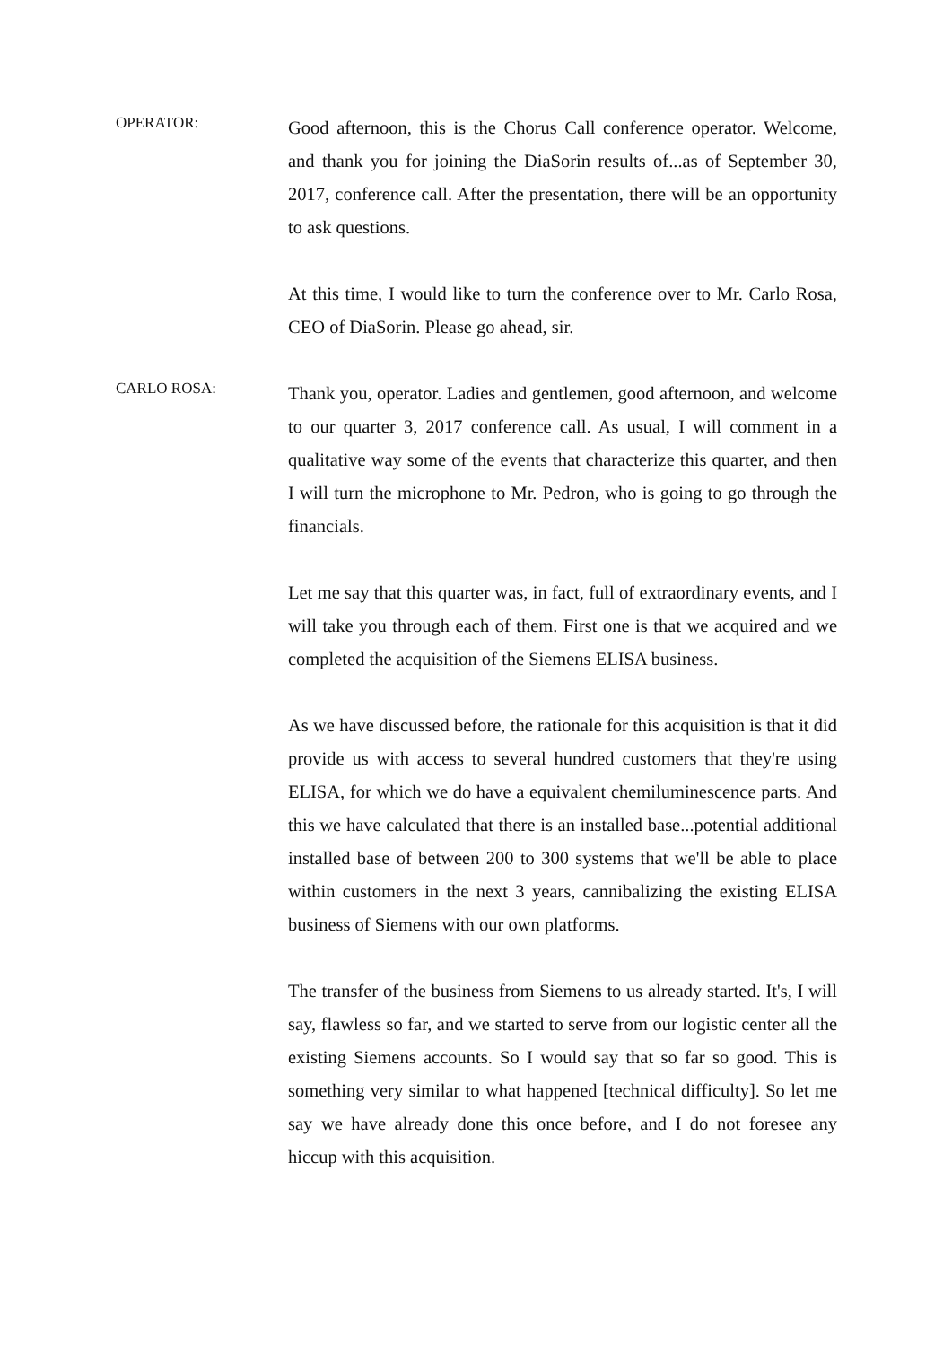OPERATOR:
Good afternoon, this is the Chorus Call conference operator. Welcome, and thank you for joining the DiaSorin results of...as of September 30, 2017, conference call. After the presentation, there will be an opportunity to ask questions.
At this time, I would like to turn the conference over to Mr. Carlo Rosa, CEO of DiaSorin. Please go ahead, sir.
CARLO ROSA:
Thank you, operator. Ladies and gentlemen, good afternoon, and welcome to our quarter 3, 2017 conference call. As usual, I will comment in a qualitative way some of the events that characterize this quarter, and then I will turn the microphone to Mr. Pedron, who is going to go through the financials.
Let me say that this quarter was, in fact, full of extraordinary events, and I will take you through each of them. First one is that we acquired and we completed the acquisition of the Siemens ELISA business.
As we have discussed before, the rationale for this acquisition is that it did provide us with access to several hundred customers that they're using ELISA, for which we do have a equivalent chemiluminescence parts. And this we have calculated that there is an installed base...potential additional installed base of between 200 to 300 systems that we'll be able to place within customers in the next 3 years, cannibalizing the existing ELISA business of Siemens with our own platforms.
The transfer of the business from Siemens to us already started. It's, I will say, flawless so far, and we started to serve from our logistic center all the existing Siemens accounts. So I would say that so far so good. This is something very similar to what happened [technical difficulty]. So let me say we have already done this once before, and I do not foresee any hiccup with this acquisition.